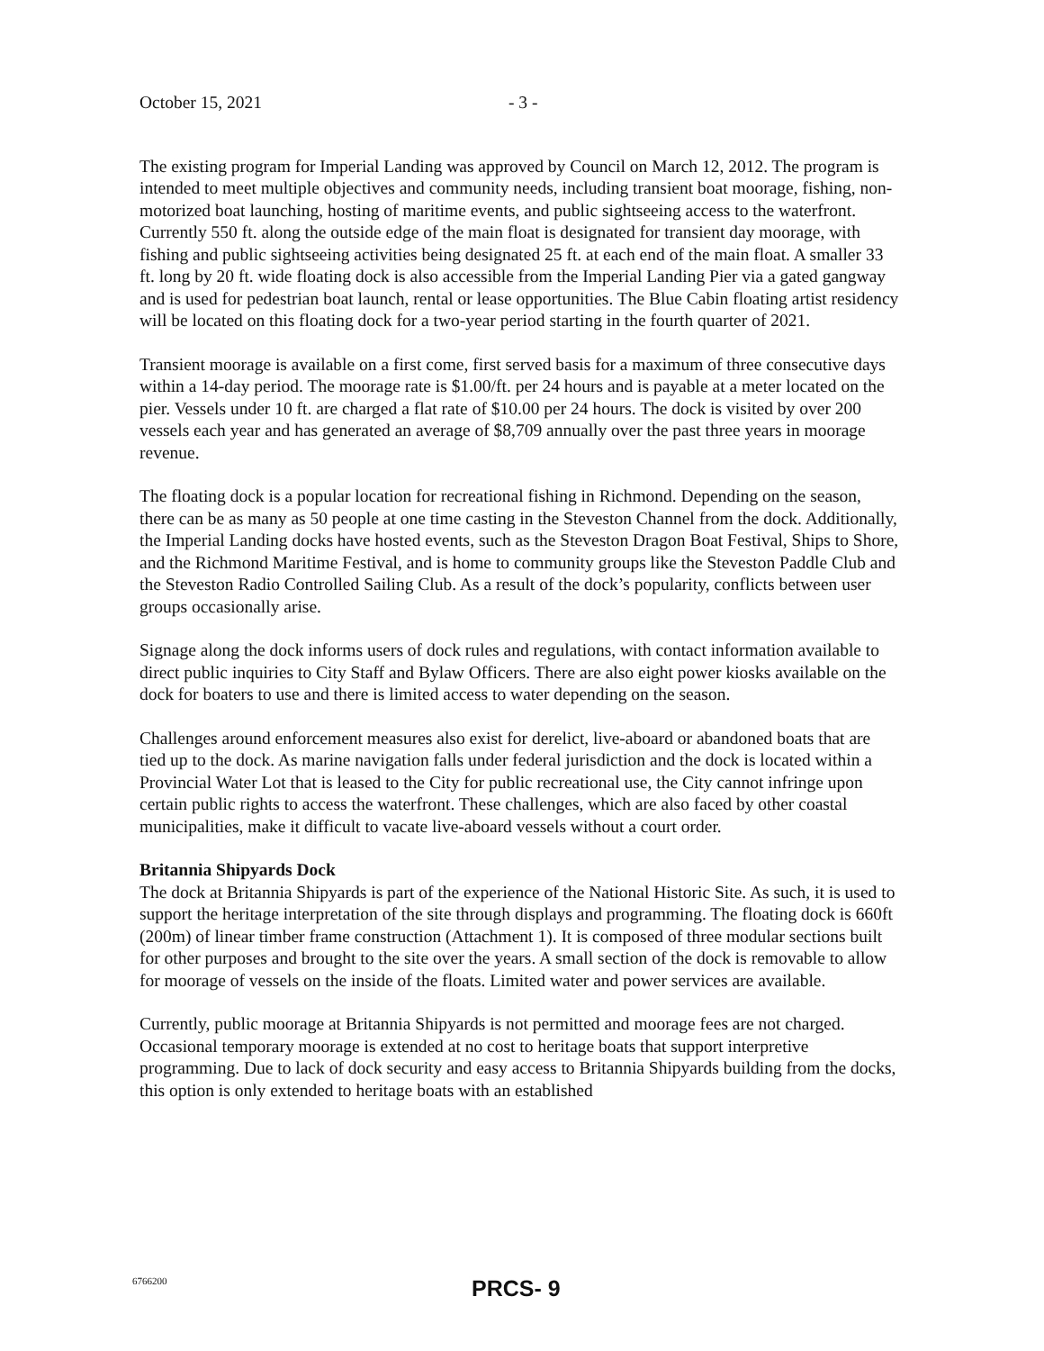October 15, 2021 - 3 -
The existing program for Imperial Landing was approved by Council on March 12, 2012. The program is intended to meet multiple objectives and community needs, including transient boat moorage, fishing, non-motorized boat launching, hosting of maritime events, and public sightseeing access to the waterfront. Currently 550 ft. along the outside edge of the main float is designated for transient day moorage, with fishing and public sightseeing activities being designated 25 ft. at each end of the main float. A smaller 33 ft. long by 20 ft. wide floating dock is also accessible from the Imperial Landing Pier via a gated gangway and is used for pedestrian boat launch, rental or lease opportunities. The Blue Cabin floating artist residency will be located on this floating dock for a two-year period starting in the fourth quarter of 2021.
Transient moorage is available on a first come, first served basis for a maximum of three consecutive days within a 14-day period. The moorage rate is $1.00/ft. per 24 hours and is payable at a meter located on the pier. Vessels under 10 ft. are charged a flat rate of $10.00 per 24 hours. The dock is visited by over 200 vessels each year and has generated an average of $8,709 annually over the past three years in moorage revenue.
The floating dock is a popular location for recreational fishing in Richmond. Depending on the season, there can be as many as 50 people at one time casting in the Steveston Channel from the dock. Additionally, the Imperial Landing docks have hosted events, such as the Steveston Dragon Boat Festival, Ships to Shore, and the Richmond Maritime Festival, and is home to community groups like the Steveston Paddle Club and the Steveston Radio Controlled Sailing Club. As a result of the dock’s popularity, conflicts between user groups occasionally arise.
Signage along the dock informs users of dock rules and regulations, with contact information available to direct public inquiries to City Staff and Bylaw Officers. There are also eight power kiosks available on the dock for boaters to use and there is limited access to water depending on the season.
Challenges around enforcement measures also exist for derelict, live-aboard or abandoned boats that are tied up to the dock. As marine navigation falls under federal jurisdiction and the dock is located within a Provincial Water Lot that is leased to the City for public recreational use, the City cannot infringe upon certain public rights to access the waterfront. These challenges, which are also faced by other coastal municipalities, make it difficult to vacate live-aboard vessels without a court order.
Britannia Shipyards Dock
The dock at Britannia Shipyards is part of the experience of the National Historic Site. As such, it is used to support the heritage interpretation of the site through displays and programming. The floating dock is 660ft (200m) of linear timber frame construction (Attachment 1). It is composed of three modular sections built for other purposes and brought to the site over the years. A small section of the dock is removable to allow for moorage of vessels on the inside of the floats. Limited water and power services are available.
Currently, public moorage at Britannia Shipyards is not permitted and moorage fees are not charged. Occasional temporary moorage is extended at no cost to heritage boats that support interpretive programming. Due to lack of dock security and easy access to Britannia Shipyards building from the docks, this option is only extended to heritage boats with an established
6766200 PRCS- 9